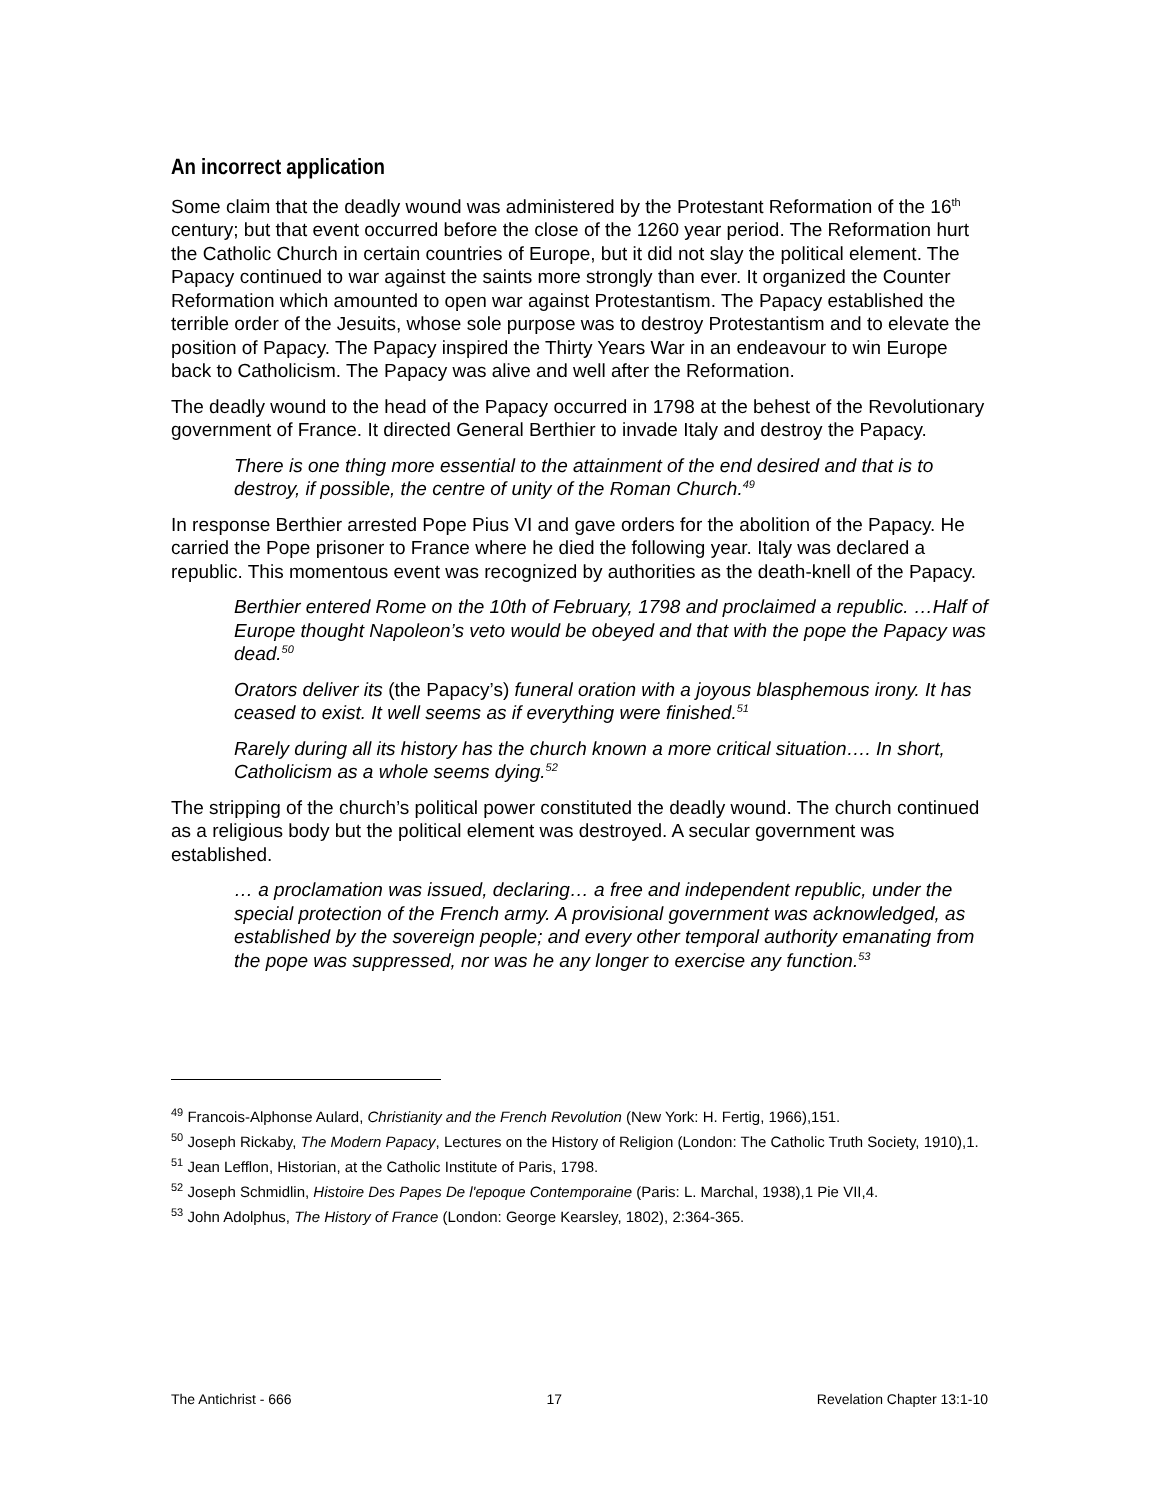An incorrect application
Some claim that the deadly wound was administered by the Protestant Reformation of the 16<sup>th</sup> century; but that event occurred before the close of the 1260 year period. The Reformation hurt the Catholic Church in certain countries of Europe, but it did not slay the political element. The Papacy continued to war against the saints more strongly than ever. It organized the Counter Reformation which amounted to open war against Protestantism. The Papacy established the terrible order of the Jesuits, whose sole purpose was to destroy Protestantism and to elevate the position of Papacy. The Papacy inspired the Thirty Years War in an endeavour to win Europe back to Catholicism. The Papacy was alive and well after the Reformation.
The deadly wound to the head of the Papacy occurred in 1798 at the behest of the Revolutionary government of France. It directed General Berthier to invade Italy and destroy the Papacy.
There is one thing more essential to the attainment of the end desired and that is to destroy, if possible, the centre of unity of the Roman Church.<sup>49</sup>
In response Berthier arrested Pope Pius VI and gave orders for the abolition of the Papacy. He carried the Pope prisoner to France where he died the following year. Italy was declared a republic. This momentous event was recognized by authorities as the death-knell of the Papacy.
Berthier entered Rome on the 10th of February, 1798 and proclaimed a republic. …Half of Europe thought Napoleon’s veto would be obeyed and that with the pope the Papacy was dead.<sup>50</sup>
Orators deliver its (the Papacy’s) funeral oration with a joyous blasphemous irony. It has ceased to exist. It well seems as if everything were finished.<sup>51</sup>
Rarely during all its history has the church known a more critical situation…. In short, Catholicism as a whole seems dying.<sup>52</sup>
The stripping of the church’s political power constituted the deadly wound. The church continued as a religious body but the political element was destroyed. A secular government was established.
… a proclamation was issued, declaring… a free and independent republic, under the special protection of the French army. A provisional government was acknowledged, as established by the sovereign people; and every other temporal authority emanating from the pope was suppressed, nor was he any longer to exercise any function.<sup>53</sup>
<sup>49</sup> Francois-Alphonse Aulard, Christianity and the French Revolution (New York: H. Fertig, 1966),151.
<sup>50</sup> Joseph Rickaby, The Modern Papacy, Lectures on the History of Religion (London: The Catholic Truth Society, 1910),1.
<sup>51</sup> Jean Lefflon, Historian, at the Catholic Institute of Paris, 1798.
<sup>52</sup> Joseph Schmidlin, Histoire Des Papes De l'epoque Contemporaine (Paris: L. Marchal, 1938),1 Pie VII,4.
<sup>53</sup> John Adolphus, The History of France (London: George Kearsley, 1802), 2:364-365.
The Antichrist - 666 17 Revelation Chapter 13:1-10